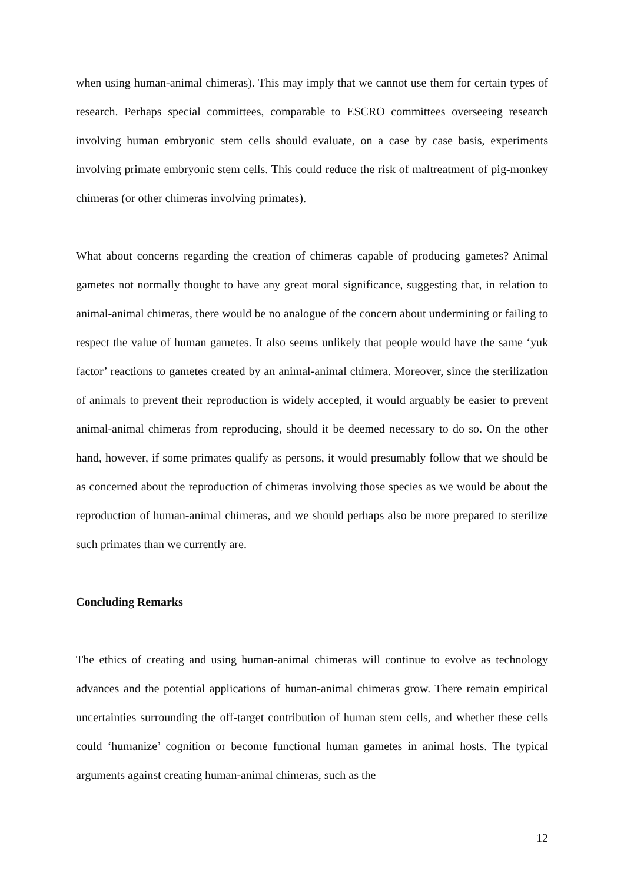when using human-animal chimeras). This may imply that we cannot use them for certain types of research. Perhaps special committees, comparable to ESCRO committees overseeing research involving human embryonic stem cells should evaluate, on a case by case basis, experiments involving primate embryonic stem cells. This could reduce the risk of maltreatment of pig-monkey chimeras (or other chimeras involving primates).
What about concerns regarding the creation of chimeras capable of producing gametes? Animal gametes not normally thought to have any great moral significance, suggesting that, in relation to animal-animal chimeras, there would be no analogue of the concern about undermining or failing to respect the value of human gametes. It also seems unlikely that people would have the same ‘yuk factor’ reactions to gametes created by an animal-animal chimera. Moreover, since the sterilization of animals to prevent their reproduction is widely accepted, it would arguably be easier to prevent animal-animal chimeras from reproducing, should it be deemed necessary to do so. On the other hand, however, if some primates qualify as persons, it would presumably follow that we should be as concerned about the reproduction of chimeras involving those species as we would be about the reproduction of human-animal chimeras, and we should perhaps also be more prepared to sterilize such primates than we currently are.
Concluding Remarks
The ethics of creating and using human-animal chimeras will continue to evolve as technology advances and the potential applications of human-animal chimeras grow. There remain empirical uncertainties surrounding the off-target contribution of human stem cells, and whether these cells could ‘humanize’ cognition or become functional human gametes in animal hosts. The typical arguments against creating human-animal chimeras, such as the
12